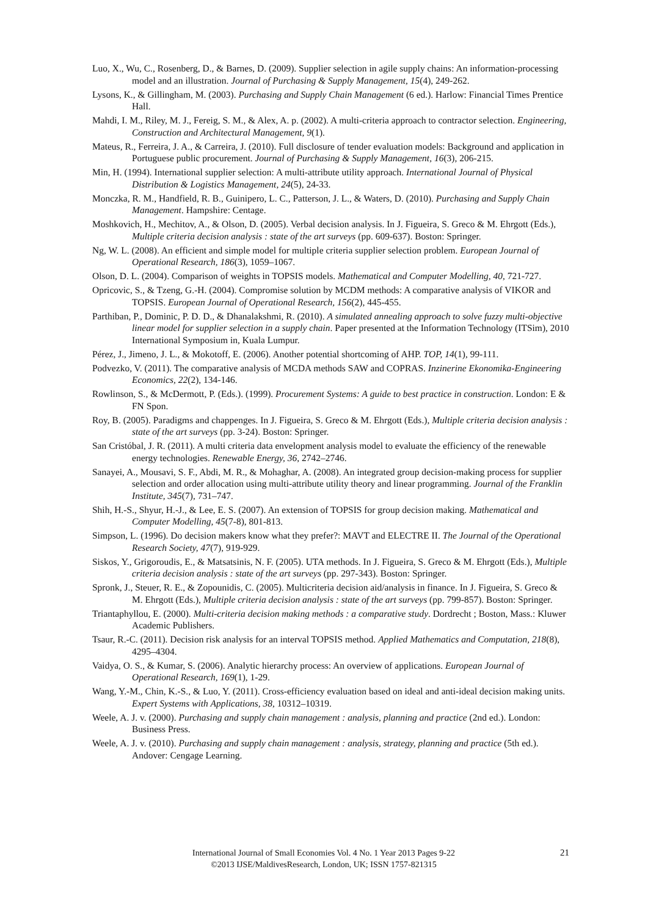Luo, X., Wu, C., Rosenberg, D., & Barnes, D. (2009). Supplier selection in agile supply chains: An information-processing model and an illustration. Journal of Purchasing & Supply Management, 15(4), 249-262.
Lysons, K., & Gillingham, M. (2003). Purchasing and Supply Chain Management (6 ed.). Harlow: Financial Times Prentice Hall.
Mahdi, I. M., Riley, M. J., Fereig, S. M., & Alex, A. p. (2002). A multi-criteria approach to contractor selection. Engineering, Construction and Architectural Management, 9(1).
Mateus, R., Ferreira, J. A., & Carreira, J. (2010). Full disclosure of tender evaluation models: Background and application in Portuguese public procurement. Journal of Purchasing & Supply Management, 16(3), 206-215.
Min, H. (1994). International supplier selection: A multi-attribute utility approach. International Journal of Physical Distribution & Logistics Management, 24(5), 24-33.
Monczka, R. M., Handfield, R. B., Guinipero, L. C., Patterson, J. L., & Waters, D. (2010). Purchasing and Supply Chain Management. Hampshire: Centage.
Moshkovich, H., Mechitov, A., & Olson, D. (2005). Verbal decision analysis. In J. Figueira, S. Greco & M. Ehrgott (Eds.), Multiple criteria decision analysis : state of the art surveys (pp. 609-637). Boston: Springer.
Ng, W. L. (2008). An efficient and simple model for multiple criteria supplier selection problem. European Journal of Operational Research, 186(3), 1059–1067.
Olson, D. L. (2004). Comparison of weights in TOPSIS models. Mathematical and Computer Modelling, 40, 721-727.
Opricovic, S., & Tzeng, G.-H. (2004). Compromise solution by MCDM methods: A comparative analysis of VIKOR and TOPSIS. European Journal of Operational Research, 156(2), 445-455.
Parthiban, P., Dominic, P. D. D., & Dhanalakshmi, R. (2010). A simulated annealing approach to solve fuzzy multi-objective linear model for supplier selection in a supply chain. Paper presented at the Information Technology (ITSim), 2010 International Symposium in, Kuala Lumpur.
Pérez, J., Jimeno, J. L., & Mokotoff, E. (2006). Another potential shortcoming of AHP. TOP, 14(1), 99-111.
Podvezko, V. (2011). The comparative analysis of MCDA methods SAW and COPRAS. Inzinerine Ekonomika-Engineering Economics, 22(2), 134-146.
Rowlinson, S., & McDermott, P. (Eds.). (1999). Procurement Systems: A guide to best practice in construction. London: E & FN Spon.
Roy, B. (2005). Paradigms and chappenges. In J. Figueira, S. Greco & M. Ehrgott (Eds.), Multiple criteria decision analysis : state of the art surveys (pp. 3-24). Boston: Springer.
San Cristóbal, J. R. (2011). A multi criteria data envelopment analysis model to evaluate the efficiency of the renewable energy technologies. Renewable Energy, 36, 2742–2746.
Sanayei, A., Mousavi, S. F., Abdi, M. R., & Mohaghar, A. (2008). An integrated group decision-making process for supplier selection and order allocation using multi-attribute utility theory and linear programming. Journal of the Franklin Institute, 345(7), 731–747.
Shih, H.-S., Shyur, H.-J., & Lee, E. S. (2007). An extension of TOPSIS for group decision making. Mathematical and Computer Modelling, 45(7-8), 801-813.
Simpson, L. (1996). Do decision makers know what they prefer?: MAVT and ELECTRE II. The Journal of the Operational Research Society, 47(7), 919-929.
Siskos, Y., Grigoroudis, E., & Matsatsinis, N. F. (2005). UTA methods. In J. Figueira, S. Greco & M. Ehrgott (Eds.), Multiple criteria decision analysis : state of the art surveys (pp. 297-343). Boston: Springer.
Spronk, J., Steuer, R. E., & Zopounidis, C. (2005). Multicriteria decision aid/analysis in finance. In J. Figueira, S. Greco & M. Ehrgott (Eds.), Multiple criteria decision analysis : state of the art surveys (pp. 799-857). Boston: Springer.
Triantaphyllou, E. (2000). Multi-criteria decision making methods : a comparative study. Dordrecht ; Boston, Mass.: Kluwer Academic Publishers.
Tsaur, R.-C. (2011). Decision risk analysis for an interval TOPSIS method. Applied Mathematics and Computation, 218(8), 4295–4304.
Vaidya, O. S., & Kumar, S. (2006). Analytic hierarchy process: An overview of applications. European Journal of Operational Research, 169(1), 1-29.
Wang, Y.-M., Chin, K.-S., & Luo, Y. (2011). Cross-efficiency evaluation based on ideal and anti-ideal decision making units. Expert Systems with Applications, 38, 10312–10319.
Weele, A. J. v. (2000). Purchasing and supply chain management : analysis, planning and practice (2nd ed.). London: Business Press.
Weele, A. J. v. (2010). Purchasing and supply chain management : analysis, strategy, planning and practice (5th ed.). Andover: Cengage Learning.
International Journal of Small Economies Vol. 4 No. 1 Year 2013 Pages 9-22
©2013 IJSE/MaldivesResearch, London, UK; ISSN 1757-821315
21